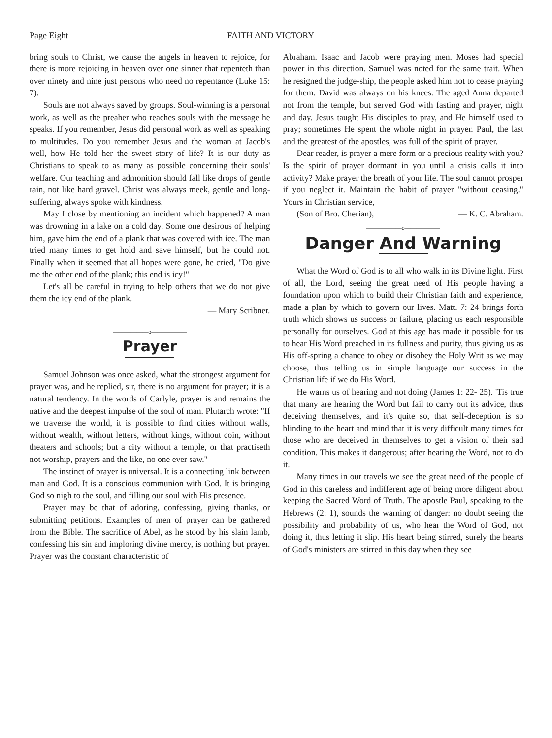Page Eight FAITH AND VICTORY
bring souls to Christ, we cause the angels in heaven to rejoice, for there is more rejoicing in heaven over one sinner that repenteth than over ninety and nine just persons who need no repentance (Luke 15: 7).
Souls are not always saved by groups. Soul-winning is a personal work, as well as the preaher who reaches souls with the message he speaks. If you remember, Jesus did personal work as well as speaking to multitudes. Do you remember Jesus and the woman at Jacob's well, how He told her the sweet story of life? It is our duty as Christians to speak to as many as possible concerning their souls' welfare. Our teaching and admonition should fall like drops of gentle rain, not like hard gravel. Christ was always meek, gentle and long-suffering, always spoke with kindness.
May I close by mentioning an incident which happened? A man was drowning in a lake on a cold day. Some one desirous of helping him, gave him the end of a plank that was covered with ice. The man tried many times to get hold and save himself, but he could not. Finally when it seemed that all hopes were gone, he cried, "Do give me the other end of the plank; this end is icy!"
Let's all be careful in trying to help others that we do not give them the icy end of the plank.
— Mary Scribner.
——————o——————
Prayer
Samuel Johnson was once asked, what the strongest argument for prayer was, and he replied, sir, there is no argument for prayer; it is a natural tendency. In the words of Carlyle, prayer is and remains the native and the deepest impulse of the soul of man. Plutarch wrote: "If we traverse the world, it is possible to find cities without walls, without wealth, without letters, without kings, without coin, without theaters and schools; but a city without a temple, or that practiseth not worship, prayers and the like, no one ever saw."
The instinct of prayer is universal. It is a connecting link between man and God. It is a conscious communion with God. It is bringing God so nigh to the soul, and filling our soul with His presence.
Prayer may be that of adoring, confessing, giving thanks, or submitting petitions. Examples of men of prayer can be gathered from the Bible. The sacrifice of Abel, as he stood by his slain lamb, confessing his sin and imploring divine mercy, is nothing but prayer. Prayer was the constant characteristic of
Abraham. Isaac and Jacob were praying men. Moses had special power in this direction. Samuel was noted for the same trait. When he resigned the judge-ship, the people asked him not to cease praying for them. David was always on his knees. The aged Anna departed not from the temple, but served God with fasting and prayer, night and day. Jesus taught His disciples to pray, and He himself used to pray; sometimes He spent the whole night in prayer. Paul, the last and the greatest of the apostles, was full of the spirit of prayer.
Dear reader, is prayer a mere form or a precious reality with you? Is the spirit of prayer dormant in you until a crisis calls it into activity? Make prayer the breath of your life. The soul cannot prosper if you neglect it. Maintain the habit of prayer "without ceasing." Yours in Christian service,
(Son of Bro. Cherian), — K. C. Abraham.
——————o——————
Danger And Warning
What the Word of God is to all who walk in its Divine light. First of all, the Lord, seeing the great need of His people having a foundation upon which to build their Christian faith and experience, made a plan by which to govern our lives. Matt. 7: 24 brings forth truth which shows us success or failure, placing us each responsible personally for ourselves. God at this age has made it possible for us to hear His Word preached in its fullness and purity, thus giving us as His off-spring a chance to obey or disobey the Holy Writ as we may choose, thus telling us in simple language our success in the Christian life if we do His Word.
He warns us of hearing and not doing (James 1: 22- 25). 'Tis true that many are hearing the Word but fail to carry out its advice, thus deceiving themselves, and it's quite so, that self-deception is so blinding to the heart and mind that it is very difficult many times for those who are deceived in themselves to get a vision of their sad condition. This makes it dangerous; after hearing the Word, not to do it.
Many times in our travels we see the great need of the people of God in this careless and indifferent age of being more diligent about keeping the Sacred Word of Truth. The apostle Paul, speaking to the Hebrews (2: 1), sounds the warning of danger: no doubt seeing the possibility and probability of us, who hear the Word of God, not doing it, thus letting it slip. His heart being stirred, surely the hearts of God's ministers are stirred in this day when they see